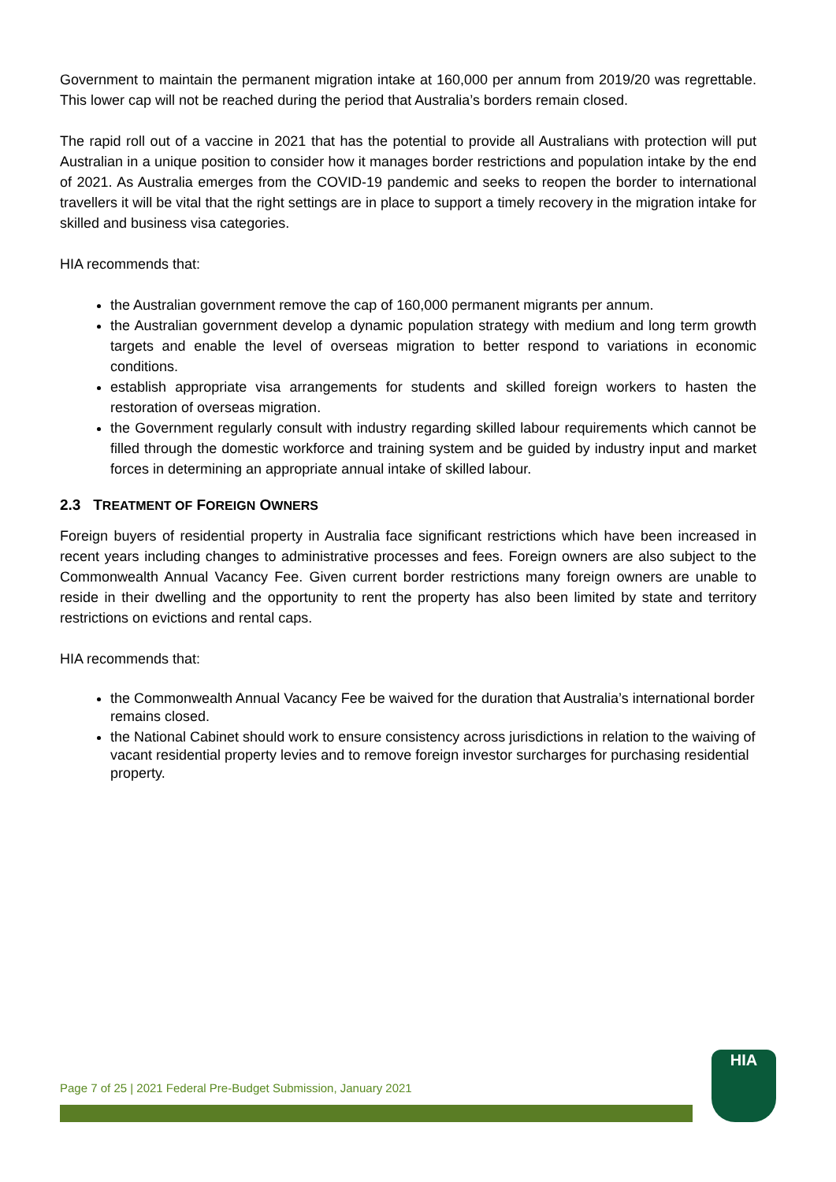Government to maintain the permanent migration intake at 160,000 per annum from 2019/20 was regrettable. This lower cap will not be reached during the period that Australia’s borders remain closed.
The rapid roll out of a vaccine in 2021 that has the potential to provide all Australians with protection will put Australian in a unique position to consider how it manages border restrictions and population intake by the end of 2021. As Australia emerges from the COVID-19 pandemic and seeks to reopen the border to international travellers it will be vital that the right settings are in place to support a timely recovery in the migration intake for skilled and business visa categories.
HIA recommends that:
the Australian government remove the cap of 160,000 permanent migrants per annum.
the Australian government develop a dynamic population strategy with medium and long term growth targets and enable the level of overseas migration to better respond to variations in economic conditions.
establish appropriate visa arrangements for students and skilled foreign workers to hasten the restoration of overseas migration.
the Government regularly consult with industry regarding skilled labour requirements which cannot be filled through the domestic workforce and training system and be guided by industry input and market forces in determining an appropriate annual intake of skilled labour.
2.3 TREATMENT OF FOREIGN OWNERS
Foreign buyers of residential property in Australia face significant restrictions which have been increased in recent years including changes to administrative processes and fees. Foreign owners are also subject to the Commonwealth Annual Vacancy Fee. Given current border restrictions many foreign owners are unable to reside in their dwelling and the opportunity to rent the property has also been limited by state and territory restrictions on evictions and rental caps.
HIA recommends that:
the Commonwealth Annual Vacancy Fee be waived for the duration that Australia’s international border remains closed.
the National Cabinet should work to ensure consistency across jurisdictions in relation to the waiving of vacant residential property levies and to remove foreign investor surcharges for purchasing residential property.
Page 7 of 25 | 2021 Federal Pre-Budget Submission, January 2021
HIA